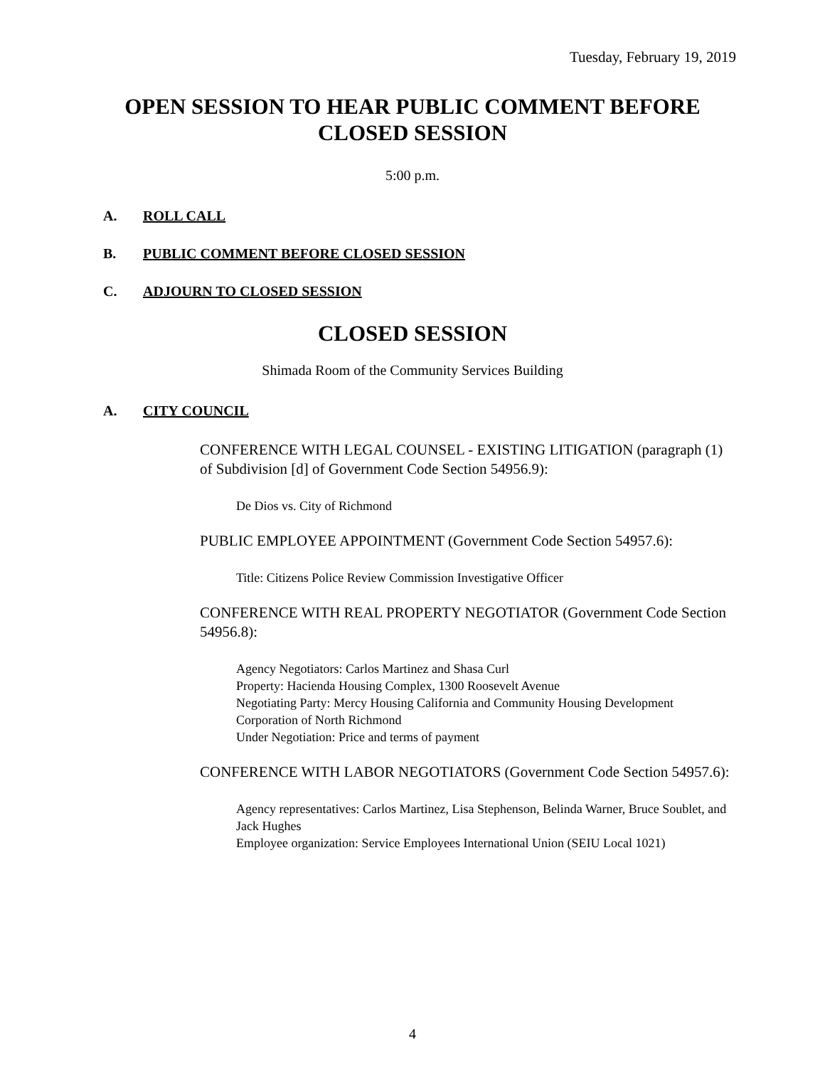Tuesday, February 19, 2019
OPEN SESSION TO HEAR PUBLIC COMMENT BEFORE
CLOSED SESSION
5:00 p.m.
A. ROLL CALL
B. PUBLIC COMMENT BEFORE CLOSED SESSION
C. ADJOURN TO CLOSED SESSION
CLOSED SESSION
Shimada Room of the Community Services Building
A. CITY COUNCIL
CONFERENCE WITH LEGAL COUNSEL - EXISTING LITIGATION (paragraph (1) of Subdivision [d] of Government Code Section 54956.9):
De Dios vs. City of Richmond
PUBLIC EMPLOYEE APPOINTMENT (Government Code Section 54957.6):
Title: Citizens Police Review Commission Investigative Officer
CONFERENCE WITH REAL PROPERTY NEGOTIATOR (Government Code Section 54956.8):
Agency Negotiators: Carlos Martinez and Shasa Curl
Property: Hacienda Housing Complex, 1300 Roosevelt Avenue
Negotiating Party: Mercy Housing California and Community Housing Development Corporation of North Richmond
Under Negotiation: Price and terms of payment
CONFERENCE WITH LABOR NEGOTIATORS (Government Code Section 54957.6):
Agency representatives: Carlos Martinez, Lisa Stephenson, Belinda Warner, Bruce Soublet, and Jack Hughes
Employee organization: Service Employees International Union (SEIU Local 1021)
4